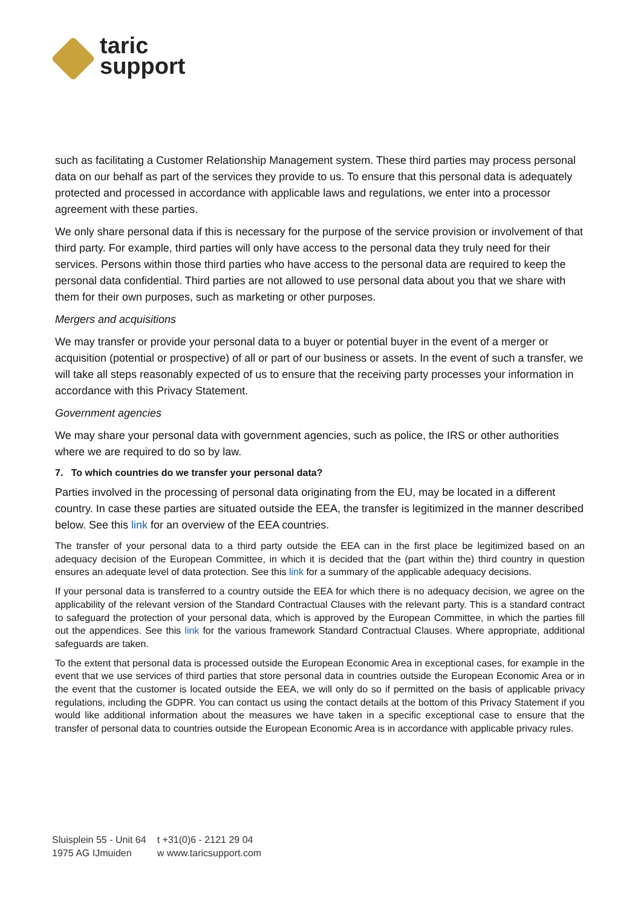taric
support
such as facilitating a Customer Relationship Management system. These third parties may process personal data on our behalf as part of the services they provide to us. To ensure that this personal data is adequately protected and processed in accordance with applicable laws and regulations, we enter into a processor agreement with these parties.
We only share personal data if this is necessary for the purpose of the service provision or involvement of that third party. For example, third parties will only have access to the personal data they truly need for their services. Persons within those third parties who have access to the personal data are required to keep the personal data confidential. Third parties are not allowed to use personal data about you that we share with them for their own purposes, such as marketing or other purposes.
Mergers and acquisitions
We may transfer or provide your personal data to a buyer or potential buyer in the event of a merger or acquisition (potential or prospective) of all or part of our business or assets. In the event of such a transfer, we will take all steps reasonably expected of us to ensure that the receiving party processes your information in accordance with this Privacy Statement.
Government agencies
We may share your personal data with government agencies, such as police, the IRS or other authorities where we are required to do so by law.
7. To which countries do we transfer your personal data?
Parties involved in the processing of personal data originating from the EU, may be located in a different country. In case these parties are situated outside the EEA, the transfer is legitimized in the manner described below. See this link for an overview of the EEA countries.
The transfer of your personal data to a third party outside the EEA can in the first place be legitimized based on an adequacy decision of the European Committee, in which it is decided that the (part within the) third country in question ensures an adequate level of data protection. See this link for a summary of the applicable adequacy decisions.
If your personal data is transferred to a country outside the EEA for which there is no adequacy decision, we agree on the applicability of the relevant version of the Standard Contractual Clauses with the relevant party. This is a standard contract to safeguard the protection of your personal data, which is approved by the European Committee, in which the parties fill out the appendices. See this link for the various framework Standard Contractual Clauses. Where appropriate, additional safeguards are taken.
To the extent that personal data is processed outside the European Economic Area in exceptional cases, for example in the event that we use services of third parties that store personal data in countries outside the European Economic Area or in the event that the customer is located outside the EEA, we will only do so if permitted on the basis of applicable privacy regulations, including the GDPR. You can contact us using the contact details at the bottom of this Privacy Statement if you would like additional information about the measures we have taken in a specific exceptional case to ensure that the transfer of personal data to countries outside the European Economic Area is in accordance with applicable privacy rules.
Sluisplein 55 - Unit 64
1975 AG IJmuiden
t +31(0)6 - 2121 29 04
w www.taricsupport.com